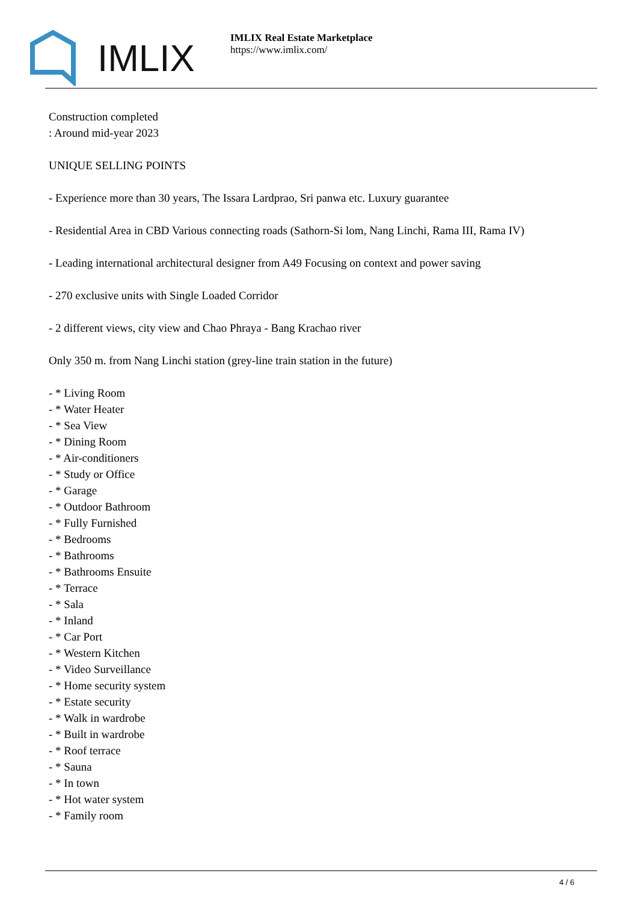IMLIX
IMLIX Real Estate Marketplace
https://www.imlix.com/
Construction completed
: Around mid-year 2023
UNIQUE SELLING POINTS
- Experience more than 30 years, The Issara Lardprao, Sri panwa etc. Luxury guarantee
- Residential Area in CBD Various connecting roads (Sathorn-Si lom, Nang Linchi, Rama III, Rama IV)
- Leading international architectural designer from A49 Focusing on context and power saving
- 270 exclusive units with Single Loaded Corridor
- 2 different views, city view and Chao Phraya - Bang Krachao river
Only 350 m. from Nang Linchi station (grey-line train station in the future)
- * Living Room
- * Water Heater
- * Sea View
- * Dining Room
- * Air-conditioners
- * Study or Office
- * Garage
- * Outdoor Bathroom
- * Fully Furnished
- * Bedrooms
- * Bathrooms
- * Bathrooms Ensuite
- * Terrace
- * Sala
- * Inland
- * Car Port
- * Western Kitchen
- * Video Surveillance
- * Home security system
- * Estate security
- * Walk in wardrobe
- * Built in wardrobe
- * Roof terrace
- * Sauna
- * In town
- * Hot water system
- * Family room
4 / 6